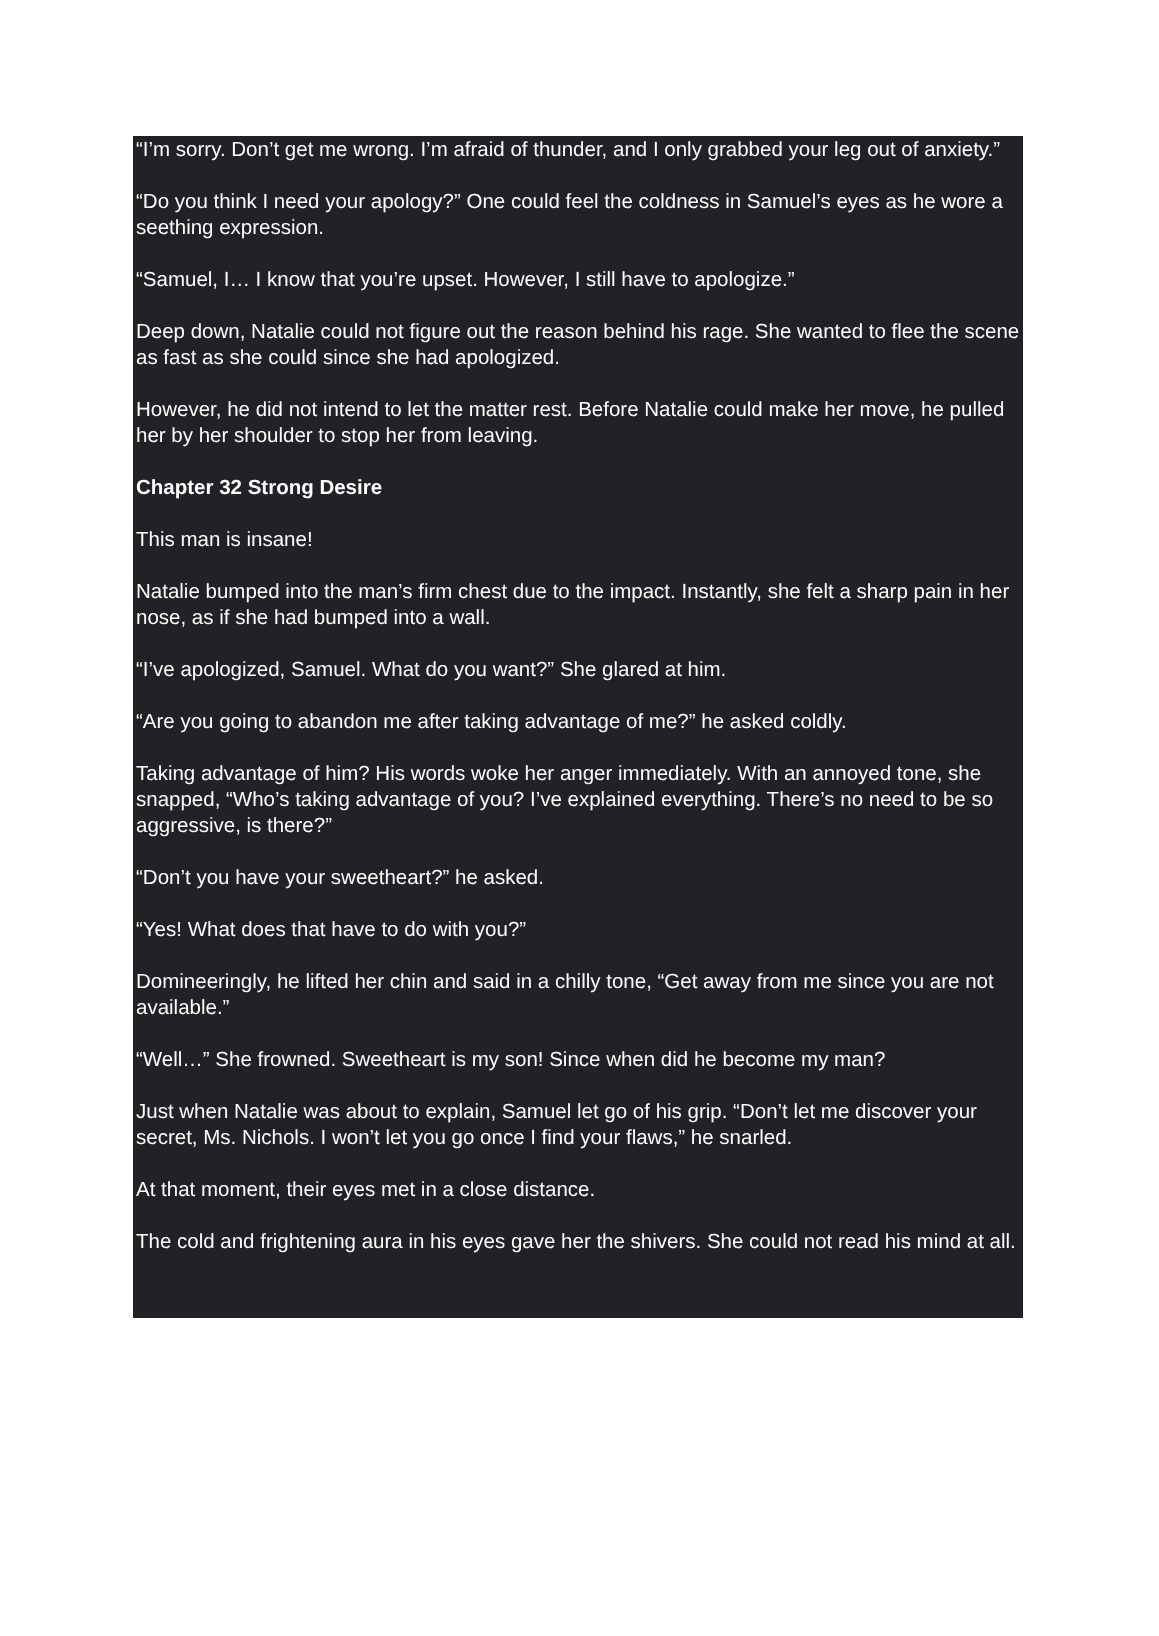“I’m sorry. Don’t get me wrong. I’m afraid of thunder, and I only grabbed your leg out of anxiety.”
“Do you think I need your apology?” One could feel the coldness in Samuel’s eyes as he wore a seething expression.
“Samuel, I… I know that you’re upset. However, I still have to apologize.”
Deep down, Natalie could not figure out the reason behind his rage. She wanted to flee the scene as fast as she could since she had apologized.
However, he did not intend to let the matter rest. Before Natalie could make her move, he pulled her by her shoulder to stop her from leaving.
Chapter 32 Strong Desire
This man is insane!
Natalie bumped into the man’s firm chest due to the impact. Instantly, she felt a sharp pain in her nose, as if she had bumped into a wall.
“I’ve apologized, Samuel. What do you want?” She glared at him.
“Are you going to abandon me after taking advantage of me?” he asked coldly.
Taking advantage of him? His words woke her anger immediately. With an annoyed tone, she snapped, “Who’s taking advantage of you? I’ve explained everything. There’s no need to be so aggressive, is there?”
“Don’t you have your sweetheart?” he asked.
“Yes! What does that have to do with you?”
Domineeringly, he lifted her chin and said in a chilly tone, “Get away from me since you are not available.”
“Well…” She frowned. Sweetheart is my son! Since when did he become my man?
Just when Natalie was about to explain, Samuel let go of his grip. “Don’t let me discover your secret, Ms. Nichols. I won’t let you go once I find your flaws,” he snarled.
At that moment, their eyes met in a close distance.
The cold and frightening aura in his eyes gave her the shivers. She could not read his mind at all.